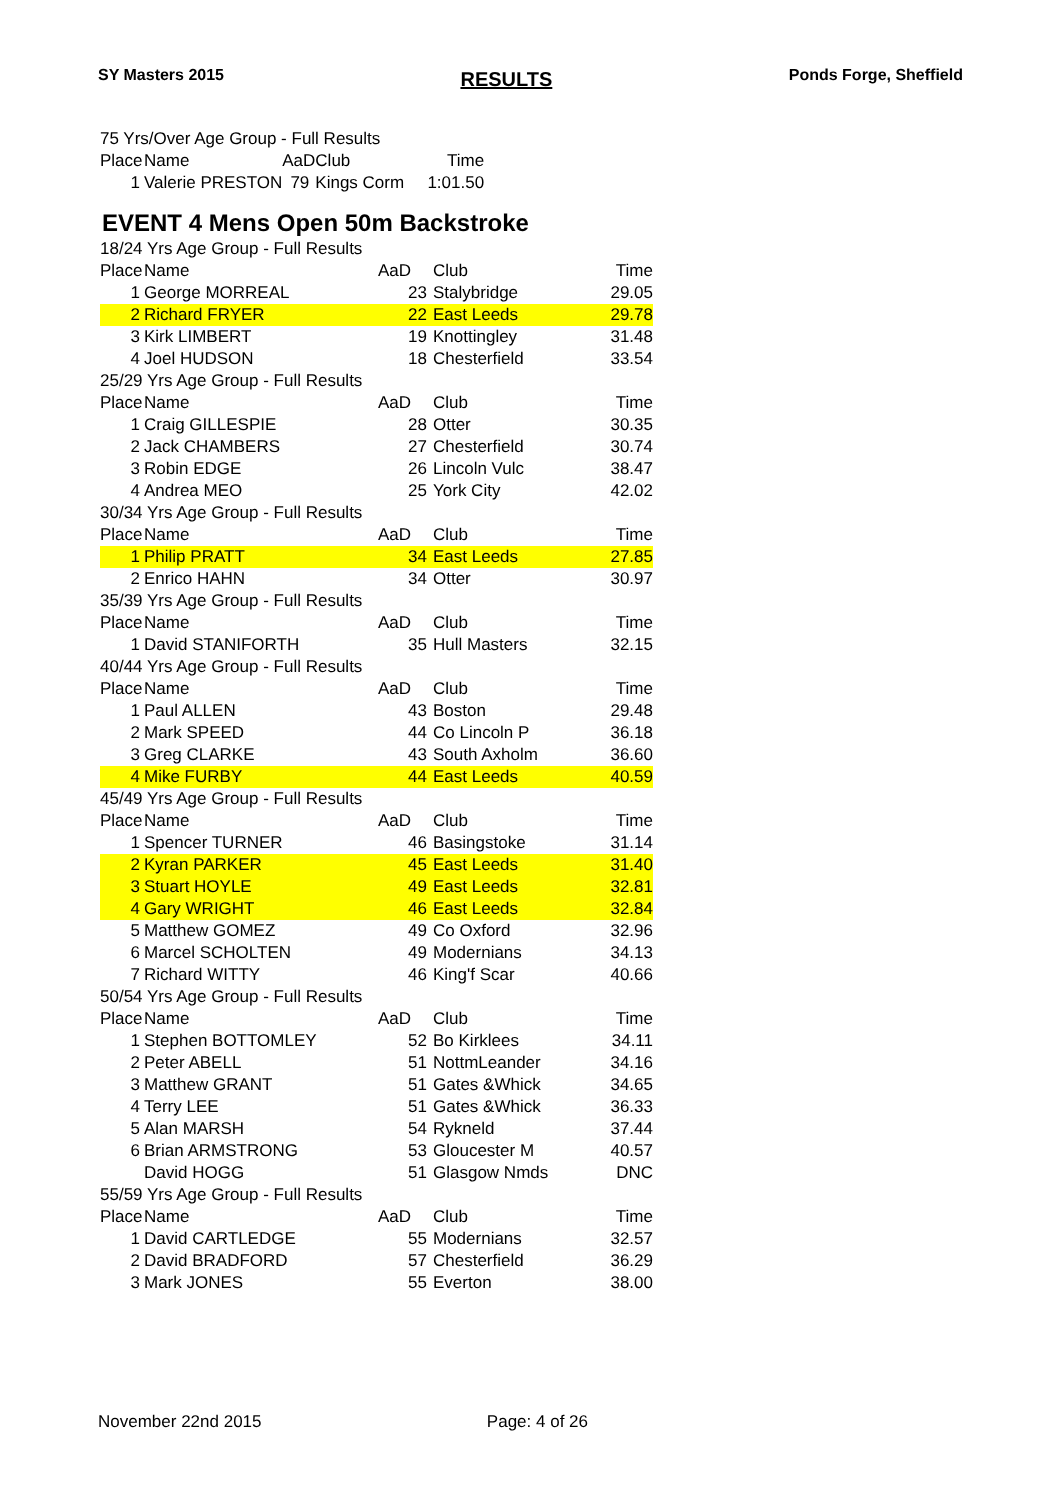SY Masters 2015 RESULTS Ponds Forge, Sheffield
| 75 Yrs/Over Age Group - Full Results | | | | |
| Place | Name | AaD | Club | Time |
| 1 | Valerie PRESTON | 79 | Kings Corm | 1:01.50 |
EVENT 4 Mens Open 50m Backstroke
| 18/24 Yrs Age Group - Full Results | | | | |
| Place | Name | AaD | Club | Time |
| 1 | George MORREAL | 23 | Stalybridge | 29.05 |
| 2 | Richard FRYER | 22 | East Leeds | 29.78 |
| 3 | Kirk LIMBERT | 19 | Knottingley | 31.48 |
| 4 | Joel HUDSON | 18 | Chesterfield | 33.54 |
| 25/29 Yrs Age Group - Full Results | | | | |
| Place | Name | AaD | Club | Time |
| 1 | Craig GILLESPIE | 28 | Otter | 30.35 |
| 2 | Jack CHAMBERS | 27 | Chesterfield | 30.74 |
| 3 | Robin EDGE | 26 | Lincoln Vulc | 38.47 |
| 4 | Andrea MEO | 25 | York City | 42.02 |
| 30/34 Yrs Age Group - Full Results | | | | |
| Place | Name | AaD | Club | Time |
| 1 | Philip PRATT | 34 | East Leeds | 27.85 |
| 2 | Enrico HAHN | 34 | Otter | 30.97 |
| 35/39 Yrs Age Group - Full Results | | | | |
| Place | Name | AaD | Club | Time |
| 1 | David STANIFORTH | 35 | Hull Masters | 32.15 |
| 40/44 Yrs Age Group - Full Results | | | | |
| Place | Name | AaD | Club | Time |
| 1 | Paul ALLEN | 43 | Boston | 29.48 |
| 2 | Mark SPEED | 44 | Co Lincoln P | 36.18 |
| 3 | Greg CLARKE | 43 | South Axholm | 36.60 |
| 4 | Mike FURBY | 44 | East Leeds | 40.59 |
| 45/49 Yrs Age Group - Full Results | | | | |
| Place | Name | AaD | Club | Time |
| 1 | Spencer TURNER | 46 | Basingstoke | 31.14 |
| 2 | Kyran PARKER | 45 | East Leeds | 31.40 |
| 3 | Stuart HOYLE | 49 | East Leeds | 32.81 |
| 4 | Gary WRIGHT | 46 | East Leeds | 32.84 |
| 5 | Matthew GOMEZ | 49 | Co Oxford | 32.96 |
| 6 | Marcel SCHOLTEN | 49 | Modernians | 34.13 |
| 7 | Richard WITTY | 46 | King'f Scar | 40.66 |
| 50/54 Yrs Age Group - Full Results | | | | |
| Place | Name | AaD | Club | Time |
| 1 | Stephen BOTTOMLEY | 52 | Bo Kirklees | 34.11 |
| 2 | Peter ABELL | 51 | NottmLeander | 34.16 |
| 3 | Matthew GRANT | 51 | Gates &Whick | 34.65 |
| 4 | Terry LEE | 51 | Gates &Whick | 36.33 |
| 5 | Alan MARSH | 54 | Rykneld | 37.44 |
| 6 | Brian ARMSTRONG | 53 | Gloucester M | 40.57 |
| | David HOGG | 51 | Glasgow Nmds | DNC |
| 55/59 Yrs Age Group - Full Results | | | | |
| Place | Name | AaD | Club | Time |
| 1 | David CARTLEDGE | 55 | Modernians | 32.57 |
| 2 | David BRADFORD | 57 | Chesterfield | 36.29 |
| 3 | Mark JONES | 55 | Everton | 38.00 |
November 22nd 2015 Page: 4 of 26